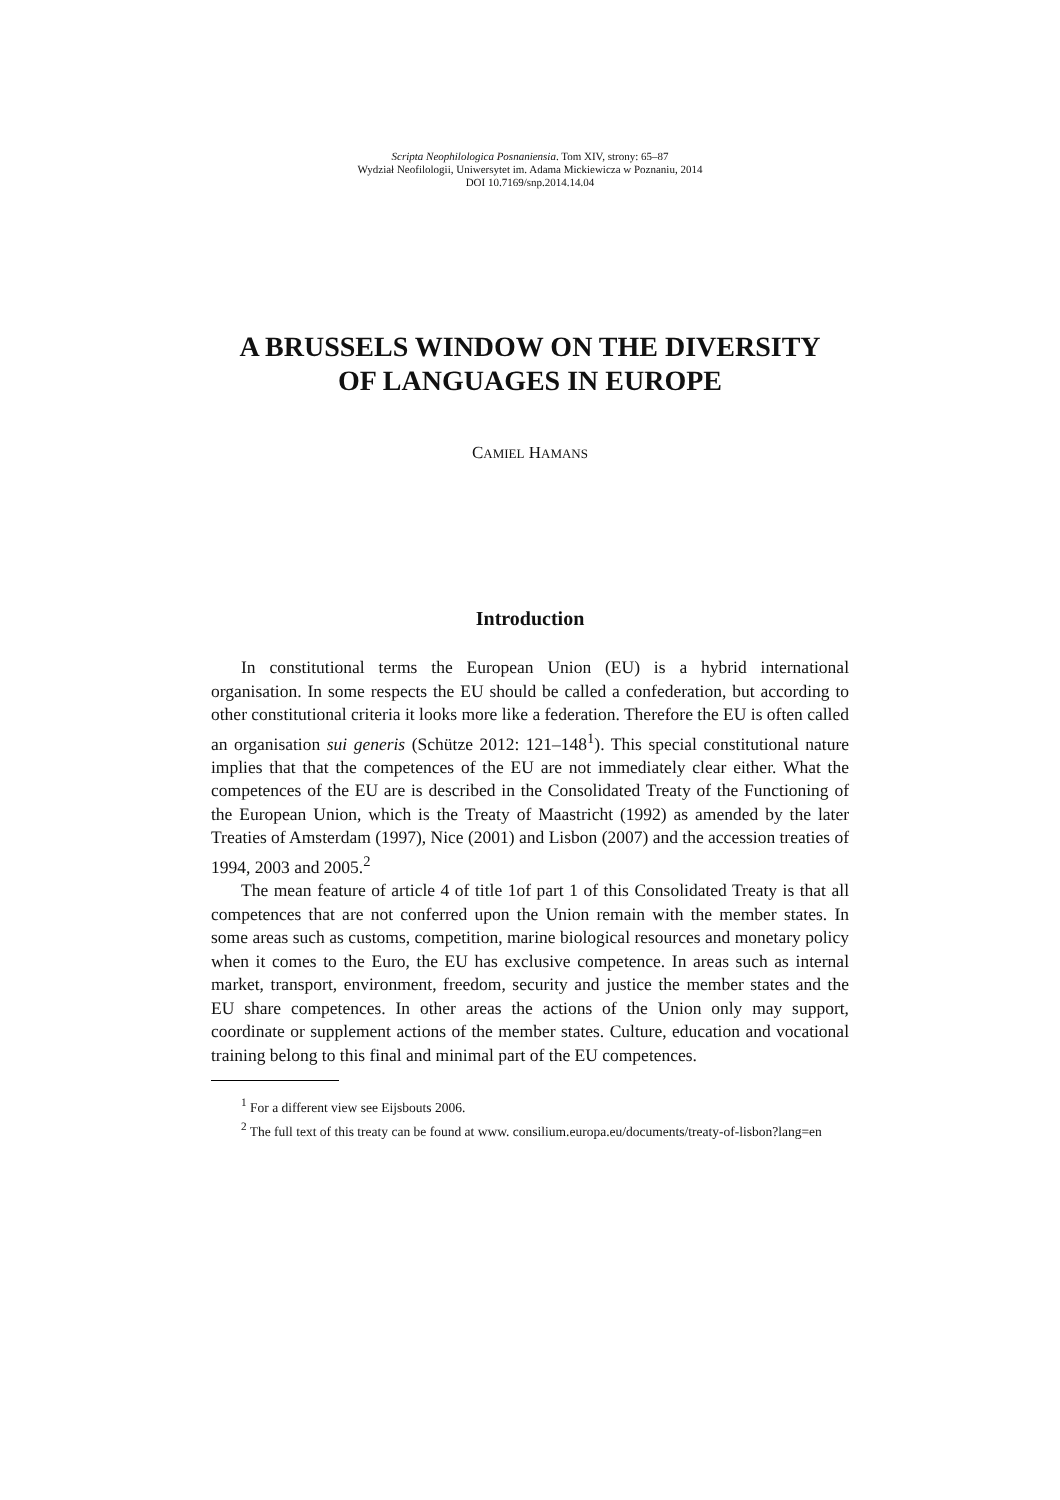Scripta Neophilologica Posnaniensia. Tom XIV, strony: 65–87
Wydział Neofilologii, Uniwersytet im. Adama Mickiewicza w Poznaniu, 2014
DOI 10.7169/snp.2014.14.04
A BRUSSELS WINDOW ON THE DIVERSITY
OF LANGUAGES IN EUROPE
CAMIEL HAMANS
Introduction
In constitutional terms the European Union (EU) is a hybrid international organisation. In some respects the EU should be called a confederation, but according to other constitutional criteria it looks more like a federation. Therefore the EU is often called an organisation sui generis (Schütze 2012: 121–148<sup>1</sup>). This special constitutional nature implies that that the competences of the EU are not immediately clear either. What the competences of the EU are is described in the Consolidated Treaty of the Functioning of the European Union, which is the Treaty of Maastricht (1992) as amended by the later Treaties of Amsterdam (1997), Nice (2001) and Lisbon (2007) and the accession treaties of 1994, 2003 and 2005.<sup>2</sup>
The mean feature of article 4 of title 1of part 1 of this Consolidated Treaty is that all competences that are not conferred upon the Union remain with the member states. In some areas such as customs, competition, marine biological resources and monetary policy when it comes to the Euro, the EU has exclusive competence. In areas such as internal market, transport, environment, freedom, security and justice the member states and the EU share competences. In other areas the actions of the Union only may support, coordinate or supplement actions of the member states. Culture, education and vocational training belong to this final and minimal part of the EU competences.
<sup>1</sup> For a different view see Eijsbouts 2006.
<sup>2</sup> The full text of this treaty can be found at www. consilium.europa.eu/documents/treaty-of-lisbon?lang=en